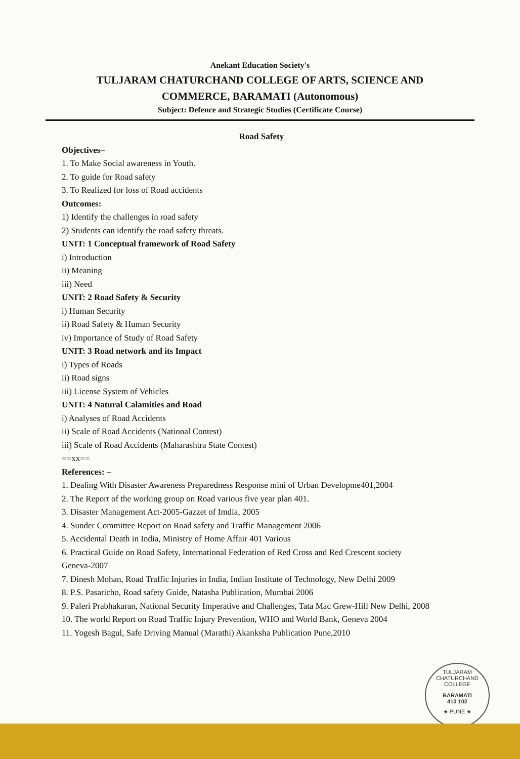Anekant Education Society's
TULJARAM CHATURCHAND COLLEGE OF ARTS, SCIENCE AND
COMMERCE, BARAMATI (Autonomous)
Subject: Defence and Strategic Studies (Certificate Course)
Road Safety
Objectives–
1. To Make Social awareness in Youth.
2. To guide for Road safety
3. To Realized for loss of Road accidents
Outcomes:
1) Identify the challenges in road safety
2) Students can identify the road safety threats.
UNIT: 1 Conceptual framework of Road Safety
i) Introduction
ii) Meaning
iii) Need
UNIT: 2 Road Safety & Security
i) Human Security
ii) Road Safety & Human Security
iv) Importance of Study of Road Safety
UNIT: 3 Road network and its Impact
i) Types of Roads
ii) Road signs
iii) License System of Vehicles
UNIT: 4 Natural Calamities and Road
i) Analyses of Road Accidents
ii) Scale of Road Accidents (National Contest)
iii) Scale of Road Accidents (Maharashtra State Contest)
==xx==
References: –
1. Dealing With Disaster Awareness Preparedness Response mini of Urban Developme401,2004
2. The Report of the working group on Road various five year plan 401.
3. Disaster Management Act-2005-Gazzet of Imdia, 2005
4. Sunder Committee Report on Road safety and Traffic Management 2006
5. Accidental Death in India, Ministry of Home Affair 401 Various
6. Practical Guide on Road Safety, International Federation of Red Cross and Red Crescent society
Geneva-2007
7. Dinesh Mohan, Road Traffic Injuries in India, Indian Institute of Technology, New Delhi 2009
8. P.S. Pasaricho, Road safety Guide, Natasha Publication, Mumbai 2006
9. Paleri Prabhakaran, National Security Imperative and Challenges, Tata Mac Grew-Hill New Delhi, 2008
10. The world Report on Road Traffic Injury Prevention, WHO and World Bank, Geneva 2004
11. Yogesh Bagul, Safe Driving Manual (Marathi) Akanksha Publication Pune,2010
TULJARAM CHATURCHAND COLLEGE
BARAMATI
413 102
★ PUNE ★